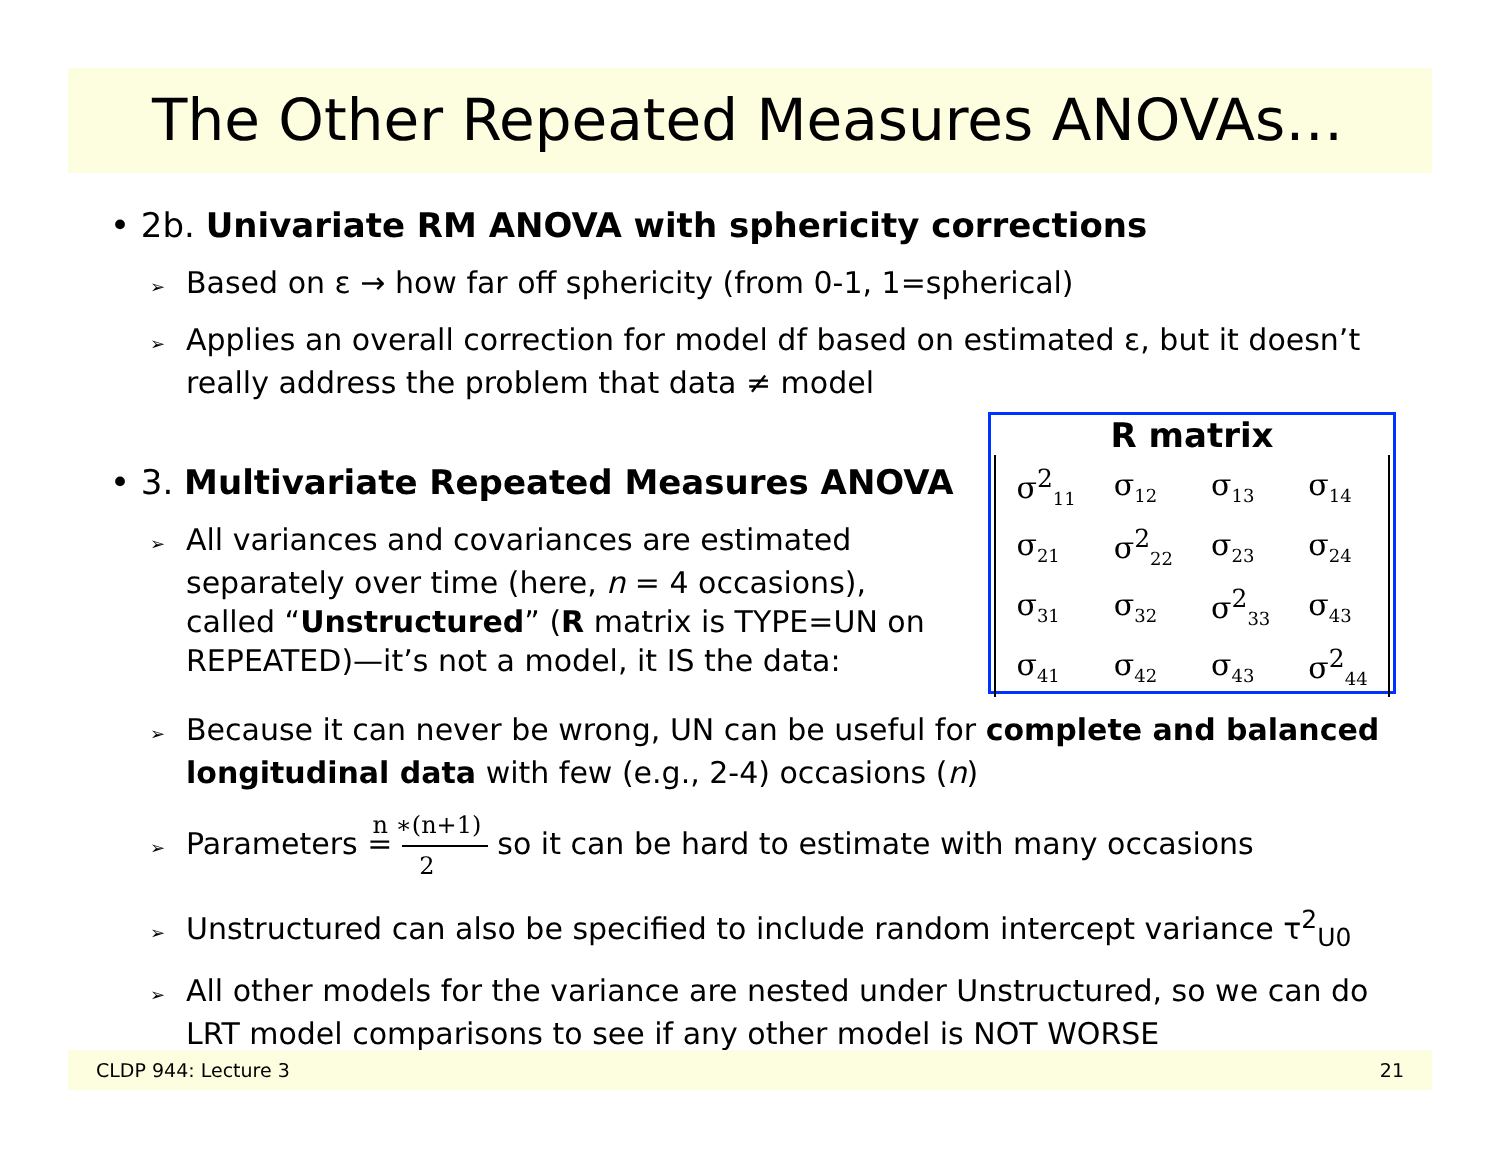The Other Repeated Measures ANOVAs…
• 2b. Univariate RM ANOVA with sphericity corrections
➢ Based on ε → how far off sphericity (from 0-1, 1=spherical)
➢ Applies an overall correction for model df based on estimated ε, but it doesn’t really address the problem that data ≠ model
• 3. Multivariate Repeated Measures ANOVA
➢ All variances and covariances are estimated separately over time (here, n = 4 occasions), called “Unstructured” (R matrix is TYPE=UN on REPEATED)—it’s not a model, it IS the data:
➢ Because it can never be wrong, UN can be useful for complete and balanced longitudinal data with few (e.g., 2-4) occasions (n)
➢ Parameters = n ∗(n+1) 2 so it can be hard to estimate with many occasions
➢ Unstructured can also be specified to include random intercept variance τ<sup>2</sup><sub>U0</sub>
➢ All other models for the variance are nested under Unstructured, so we can do LRT model comparisons to see if any other model is NOT WORSE
R matrix
| σ<sup>2</sup><sub>11</sub> | σ<sub>12</sub> | σ<sub>13</sub> | σ<sub>14</sub> |
| σ<sub>21</sub> | σ<sup>2</sup><sub>22</sub> | σ<sub>23</sub> | σ<sub>24</sub> |
| σ<sub>31</sub> | σ<sub>32</sub> | σ<sup>2</sup><sub>33</sub> | σ<sub>43</sub> |
| σ<sub>41</sub> | σ<sub>42</sub> | σ<sub>43</sub> | σ<sup>2</sup><sub>44</sub> |
CLDP 944: Lecture 3 21